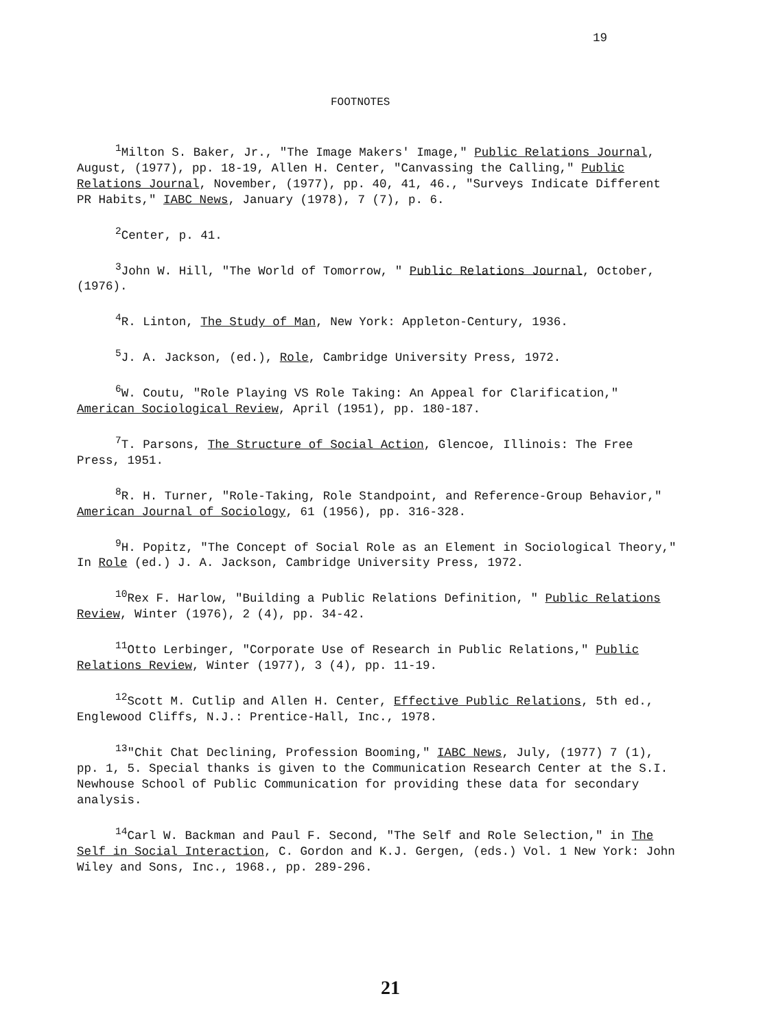19
FOOTNOTES
<sup>1</sup> Milton S. Baker, Jr., "The Image Makers' Image," Public Relations Journal, August, (1977), pp. 18-19, Allen H. Center, "Canvassing the Calling," Public Relations Journal, November, (1977), pp. 40, 41, 46., "Surveys Indicate Different PR Habits," IABC News, January (1978), 7 (7), p. 6.
<sup>2</sup> Center, p. 41.
<sup>3</sup> John W. Hill, "The World of Tomorrow, " Public Relations Journal, October, (1976).
<sup>4</sup> R. Linton, The Study of Man, New York: Appleton-Century, 1936.
<sup>5</sup> J. A. Jackson, (ed.), Role, Cambridge University Press, 1972.
<sup>6</sup> W. Coutu, "Role Playing VS Role Taking: An Appeal for Clarification," American Sociological Review, April (1951), pp. 180-187.
<sup>7</sup> T. Parsons, The Structure of Social Action, Glencoe, Illinois: The Free Press, 1951.
<sup>8</sup> R. H. Turner, "Role-Taking, Role Standpoint, and Reference-Group Behavior," American Journal of Sociology, 61 (1956), pp. 316-328.
<sup>9</sup>H. Popitz, "The Concept of Social Role as an Element in Sociological Theory," In Role (ed.) J. A. Jackson, Cambridge University Press, 1972.
<sup>10</sup> Rex F. Harlow, "Building a Public Relations Definition, " Public Relations Review, Winter (1976), 2 (4), pp. 34-42.
<sup>11</sup> Otto Lerbinger, "Corporate Use of Research in Public Relations," Public Relations Review, Winter (1977), 3 (4), pp. 11-19.
<sup>12</sup> Scott M. Cutlip and Allen H. Center, Effective Public Relations, 5th ed., Englewood Cliffs, N.J.: Prentice-Hall, Inc., 1978.
<sup>13</sup> "Chit Chat Declining, Profession Booming," IABC News, July, (1977) 7 (1), pp. 1, 5. Special thanks is given to the Communication Research Center at the S.I. Newhouse School of Public Communication for providing these data for secondary analysis.
<sup>14</sup> Carl W. Backman and Paul F. Second, "The Self and Role Selection," in The Self in Social Interaction, C. Gordon and K.J. Gergen, (eds.) Vol. 1 New York: John Wiley and Sons, Inc., 1968., pp. 289-296.
21